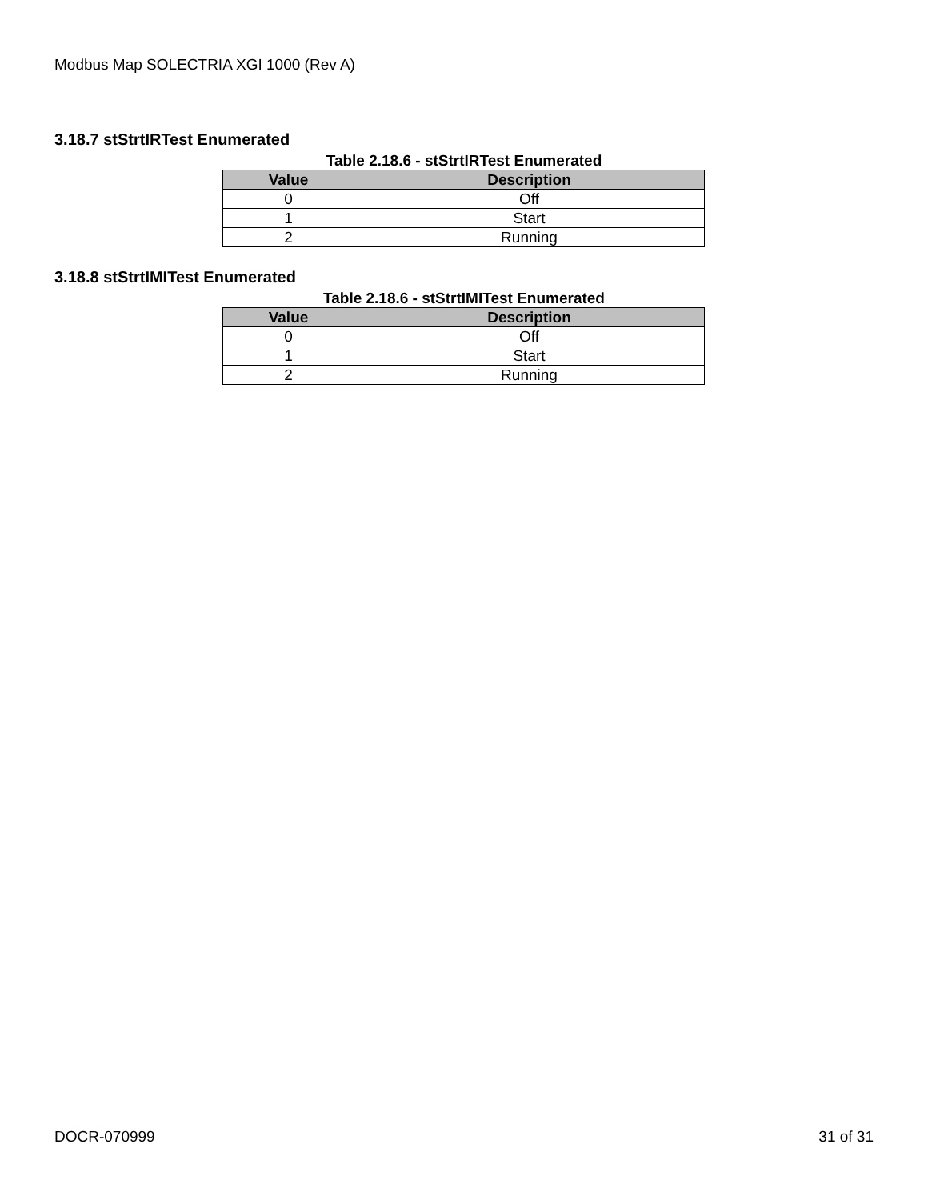Modbus Map SOLECTRIA XGI 1000 (Rev A)
3.18.7 stStrtIRTest Enumerated
Table 2.18.6 - stStrtIRTest Enumerated
| Value | Description |
| --- | --- |
| 0 | Off |
| 1 | Start |
| 2 | Running |
3.18.8 stStrtIMITest Enumerated
Table 2.18.6 - stStrtIMITest Enumerated
| Value | Description |
| --- | --- |
| 0 | Off |
| 1 | Start |
| 2 | Running |
DOCR-070999 31 of 31